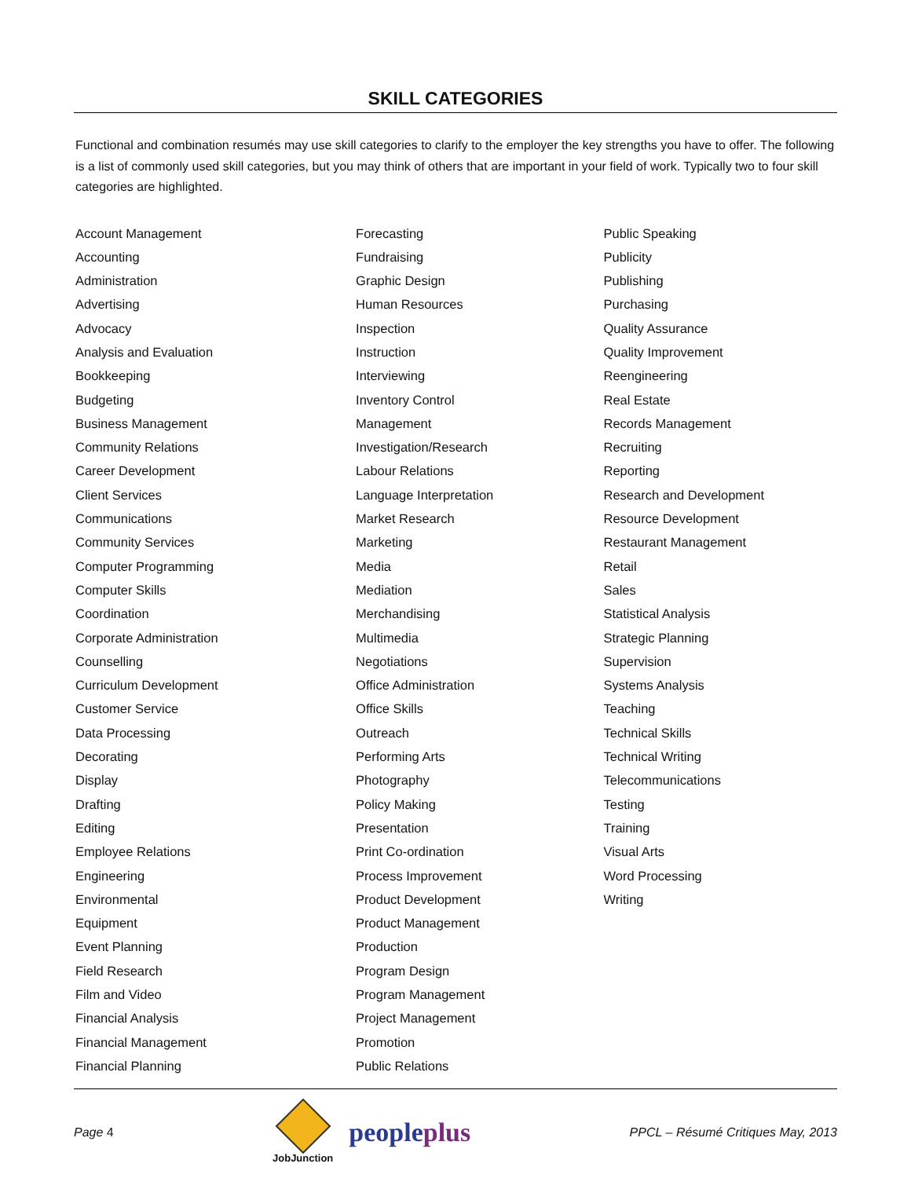SKILL CATEGORIES
Functional and combination resumés may use skill categories to clarify to the employer the key strengths you have to offer. The following is a list of commonly used skill categories, but you may think of others that are important in your field of work. Typically two to four skill categories are highlighted.
Account Management
Accounting
Administration
Advertising
Advocacy
Analysis and Evaluation
Bookkeeping
Budgeting
Business Management
Community Relations
Career Development
Client Services
Communications
Community Services
Computer Programming
Computer Skills
Coordination
Corporate Administration
Counselling
Curriculum Development
Customer Service
Data Processing
Decorating
Display
Drafting
Editing
Employee Relations
Engineering
Environmental
Equipment
Event Planning
Field Research
Film and Video
Financial Analysis
Financial Management
Financial Planning
Forecasting
Fundraising
Graphic Design
Human Resources
Inspection
Instruction
Interviewing
Inventory Control
Management
Investigation/Research
Labour Relations
Language Interpretation
Market Research
Marketing
Media
Mediation
Merchandising
Multimedia
Negotiations
Office Administration
Office Skills
Outreach
Performing Arts
Photography
Policy Making
Presentation
Print Co-ordination
Process Improvement
Product Development
Product Management
Production
Program Design
Program Management
Project Management
Promotion
Public Relations
Public Speaking
Publicity
Publishing
Purchasing
Quality Assurance
Quality Improvement
Reengineering
Real Estate
Records Management
Recruiting
Reporting
Research and Development
Resource Development
Restaurant Management
Retail
Sales
Statistical Analysis
Strategic Planning
Supervision
Systems Analysis
Teaching
Technical Skills
Technical Writing
Telecommunications
Testing
Training
Visual Arts
Word Processing
Writing
Page 4
JobJunction
peopleplus
PPCL – Résumé Critiques May, 2013